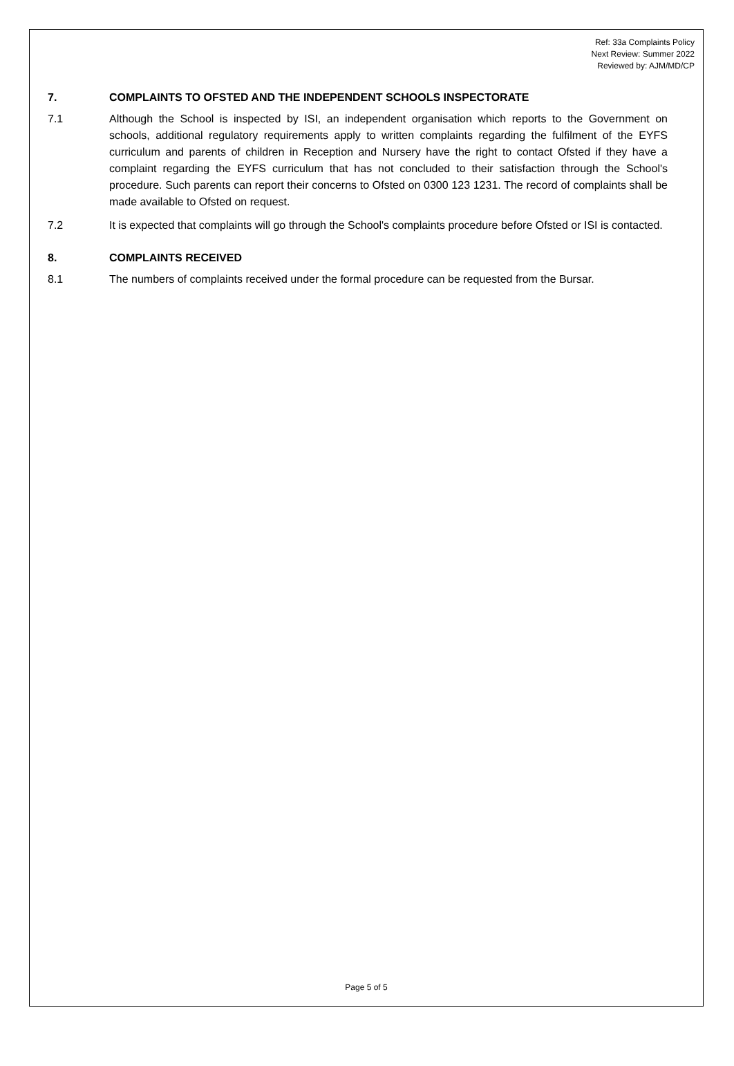Ref: 33a Complaints Policy
Next Review: Summer 2022
Reviewed by: AJM/MD/CP
7. COMPLAINTS TO OFSTED AND THE INDEPENDENT SCHOOLS INSPECTORATE
7.1 Although the School is inspected by ISI, an independent organisation which reports to the Government on schools, additional regulatory requirements apply to written complaints regarding the fulfilment of the EYFS curriculum and parents of children in Reception and Nursery have the right to contact Ofsted if they have a complaint regarding the EYFS curriculum that has not concluded to their satisfaction through the School's procedure. Such parents can report their concerns to Ofsted on 0300 123 1231. The record of complaints shall be made available to Ofsted on request.
7.2 It is expected that complaints will go through the School's complaints procedure before Ofsted or ISI is contacted.
8. COMPLAINTS RECEIVED
8.1 The numbers of complaints received under the formal procedure can be requested from the Bursar.
Page 5 of 5